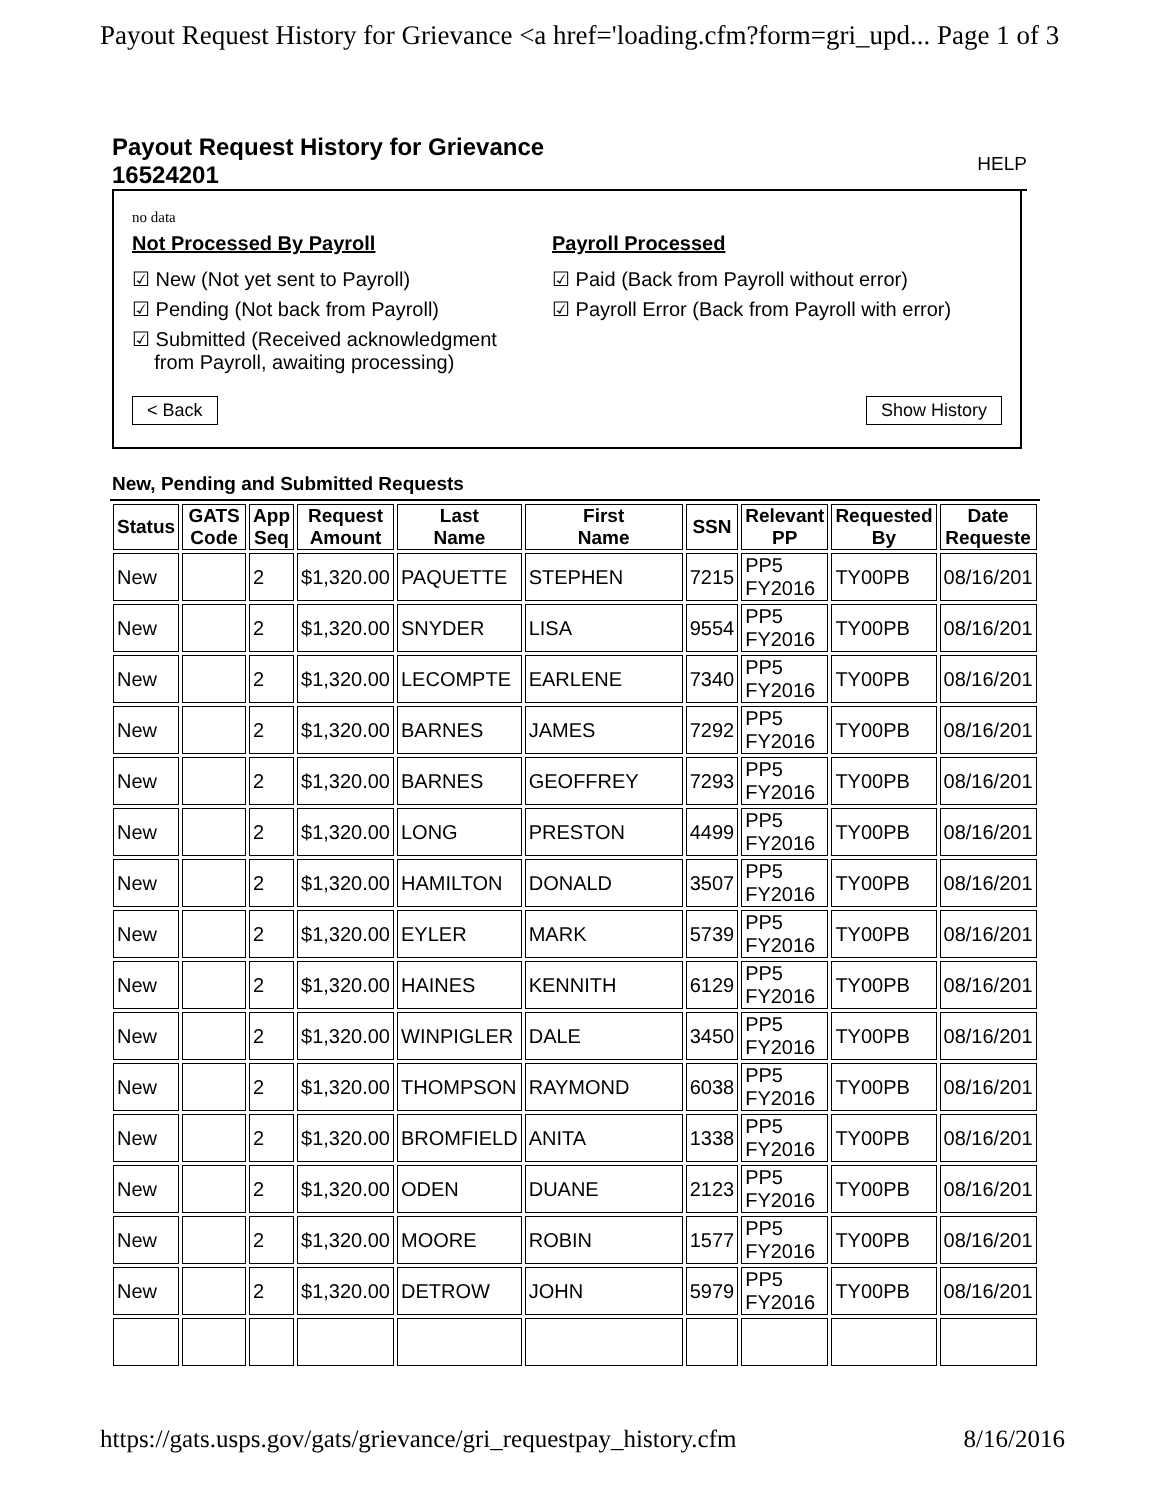Payout Request History for Grievance <a href='loading.cfm?form=gri_upd... Page 1 of 3
Payout Request History for Grievance
16524201
HELP
no data
Not Processed By Payroll
☑ New (Not yet sent to Payroll)
☑ Pending (Not back from Payroll)
☑ Submitted (Received acknowledgment
from Payroll, awaiting processing)
Payroll Processed
☑ Paid (Back from Payroll without error)
☑ Payroll Error (Back from Payroll with error)
< Back Show History
New, Pending and Submitted Requests
| Status | GATS Code | App Seq | Request Amount | Last Name | First Name | SSN | Relevant PP | Requested By | Date Requeste |
| --- | --- | --- | --- | --- | --- | --- | --- | --- | --- |
| New | | 2 | $1,320.00 | PAQUETTE | STEPHEN | 7215 | PP5 FY2016 | TY00PB | 08/16/201 |
| New | | 2 | $1,320.00 | SNYDER | LISA | 9554 | PP5 FY2016 | TY00PB | 08/16/201 |
| New | | 2 | $1,320.00 | LECOMPTE | EARLENE | 7340 | PP5 FY2016 | TY00PB | 08/16/201 |
| New | | 2 | $1,320.00 | BARNES | JAMES | 7292 | PP5 FY2016 | TY00PB | 08/16/201 |
| New | | 2 | $1,320.00 | BARNES | GEOFFREY | 7293 | PP5 FY2016 | TY00PB | 08/16/201 |
| New | | 2 | $1,320.00 | LONG | PRESTON | 4499 | PP5 FY2016 | TY00PB | 08/16/201 |
| New | | 2 | $1,320.00 | HAMILTON | DONALD | 3507 | PP5 FY2016 | TY00PB | 08/16/201 |
| New | | 2 | $1,320.00 | EYLER | MARK | 5739 | PP5 FY2016 | TY00PB | 08/16/201 |
| New | | 2 | $1,320.00 | HAINES | KENNITH | 6129 | PP5 FY2016 | TY00PB | 08/16/201 |
| New | | 2 | $1,320.00 | WINPIGLER | DALE | 3450 | PP5 FY2016 | TY00PB | 08/16/201 |
| New | | 2 | $1,320.00 | THOMPSON | RAYMOND | 6038 | PP5 FY2016 | TY00PB | 08/16/201 |
| New | | 2 | $1,320.00 | BROMFIELD | ANITA | 1338 | PP5 FY2016 | TY00PB | 08/16/201 |
| New | | 2 | $1,320.00 | ODEN | DUANE | 2123 | PP5 FY2016 | TY00PB | 08/16/201 |
| New | | 2 | $1,320.00 | MOORE | ROBIN | 1577 | PP5 FY2016 | TY00PB | 08/16/201 |
| New | | 2 | $1,320.00 | DETROW | JOHN | 5979 | PP5 FY2016 | TY00PB | 08/16/201 |
https://gats.usps.gov/gats/grievance/gri_requestpay_history.cfm 8/16/2016